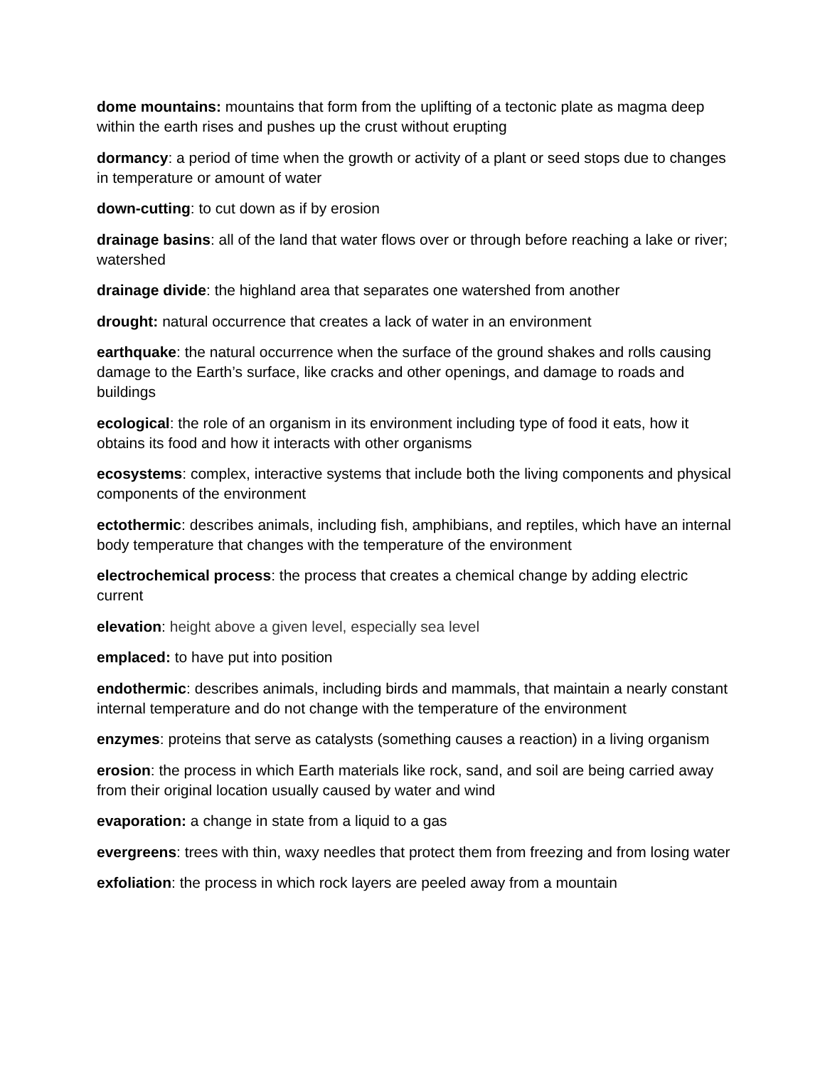dome mountains: mountains that form from the uplifting of a tectonic plate as magma deep within the earth rises and pushes up the crust without erupting
dormancy: a period of time when the growth or activity of a plant or seed stops due to changes in temperature or amount of water
down-cutting: to cut down as if by erosion
drainage basins: all of the land that water flows over or through before reaching a lake or river; watershed
drainage divide: the highland area that separates one watershed from another
drought: natural occurrence that creates a lack of water in an environment
earthquake: the natural occurrence when the surface of the ground shakes and rolls causing damage to the Earth’s surface, like cracks and other openings, and damage to roads and buildings
ecological: the role of an organism in its environment including type of food it eats, how it obtains its food and how it interacts with other organisms
ecosystems: complex, interactive systems that include both the living components and physical components of the environment
ectothermic: describes animals, including fish, amphibians, and reptiles, which have an internal body temperature that changes with the temperature of the environment
electrochemical process: the process that creates a chemical change by adding electric current
elevation: height above a given level, especially sea level
emplaced: to have put into position
endothermic: describes animals, including birds and mammals, that maintain a nearly constant internal temperature and do not change with the temperature of the environment
enzymes: proteins that serve as catalysts (something causes a reaction) in a living organism
erosion: the process in which Earth materials like rock, sand, and soil are being carried away from their original location usually caused by water and wind
evaporation: a change in state from a liquid to a gas
evergreens: trees with thin, waxy needles that protect them from freezing and from losing water
exfoliation: the process in which rock layers are peeled away from a mountain